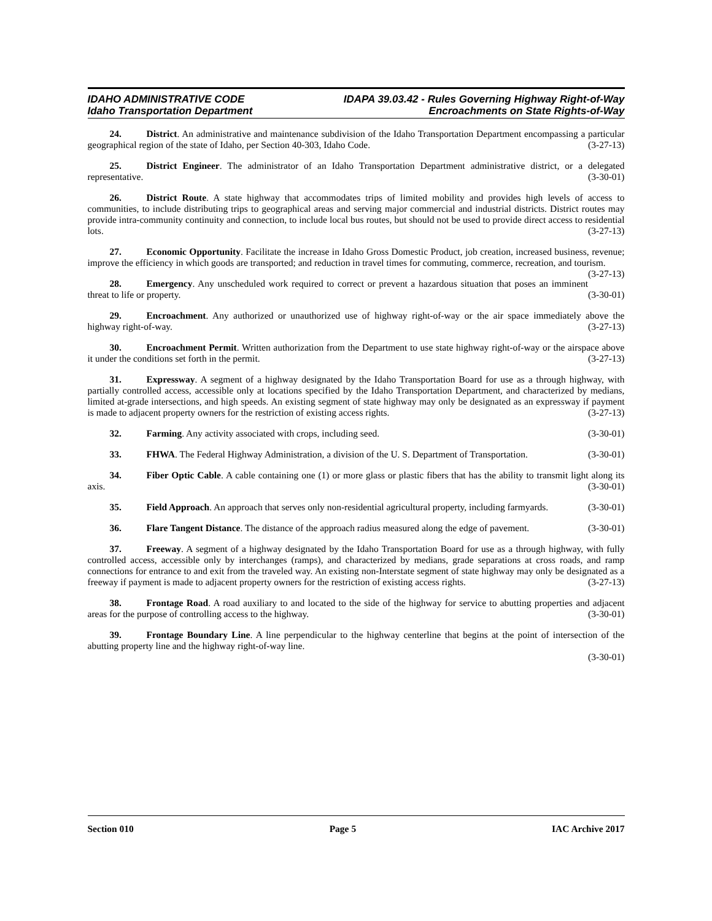IDAHO ADMINISTRATIVE CODE
Idaho Transportation Department
IDAPA 39.03.42 - Rules Governing Highway Right-of-Way
Encroachments on State Rights-of-Way
24. District. An administrative and maintenance subdivision of the Idaho Transportation Department encompassing a particular geographical region of the state of Idaho, per Section 40-303, Idaho Code. (3-27-13)
25. District Engineer. The administrator of an Idaho Transportation Department administrative district, or a delegated representative. (3-30-01)
26. District Route. A state highway that accommodates trips of limited mobility and provides high levels of access to communities, to include distributing trips to geographical areas and serving major commercial and industrial districts. District routes may provide intra-community continuity and connection, to include local bus routes, but should not be used to provide direct access to residential lots. (3-27-13)
27. Economic Opportunity. Facilitate the increase in Idaho Gross Domestic Product, job creation, increased business, revenue; improve the efficiency in which goods are transported; and reduction in travel times for commuting, commerce, recreation, and tourism. (3-27-13)
28. Emergency. Any unscheduled work required to correct or prevent a hazardous situation that poses an imminent threat to life or property. (3-30-01)
29. Encroachment. Any authorized or unauthorized use of highway right-of-way or the air space immediately above the highway right-of-way. (3-27-13)
30. Encroachment Permit. Written authorization from the Department to use state highway right-of-way or the airspace above it under the conditions set forth in the permit. (3-27-13)
31. Expressway. A segment of a highway designated by the Idaho Transportation Board for use as a through highway, with partially controlled access, accessible only at locations specified by the Idaho Transportation Department, and characterized by medians, limited at-grade intersections, and high speeds. An existing segment of state highway may only be designated as an expressway if payment is made to adjacent property owners for the restriction of existing access rights. (3-27-13)
32. Farming. Any activity associated with crops, including seed. (3-30-01)
33. FHWA. The Federal Highway Administration, a division of the U. S. Department of Transportation. (3-30-01)
34. Fiber Optic Cable. A cable containing one (1) or more glass or plastic fibers that has the ability to transmit light along its axis. (3-30-01)
35. Field Approach. An approach that serves only non-residential agricultural property, including farmyards. (3-30-01)
36. Flare Tangent Distance. The distance of the approach radius measured along the edge of pavement. (3-30-01)
37. Freeway. A segment of a highway designated by the Idaho Transportation Board for use as a through highway, with fully controlled access, accessible only by interchanges (ramps), and characterized by medians, grade separations at cross roads, and ramp connections for entrance to and exit from the traveled way. An existing non-Interstate segment of state highway may only be designated as a freeway if payment is made to adjacent property owners for the restriction of existing access rights. (3-27-13)
38. Frontage Road. A road auxiliary to and located to the side of the highway for service to abutting properties and adjacent areas for the purpose of controlling access to the highway. (3-30-01)
39. Frontage Boundary Line. A line perpendicular to the highway centerline that begins at the point of intersection of the abutting property line and the highway right-of-way line.
(3-30-01)
Section 010 Page 5 IAC Archive 2017